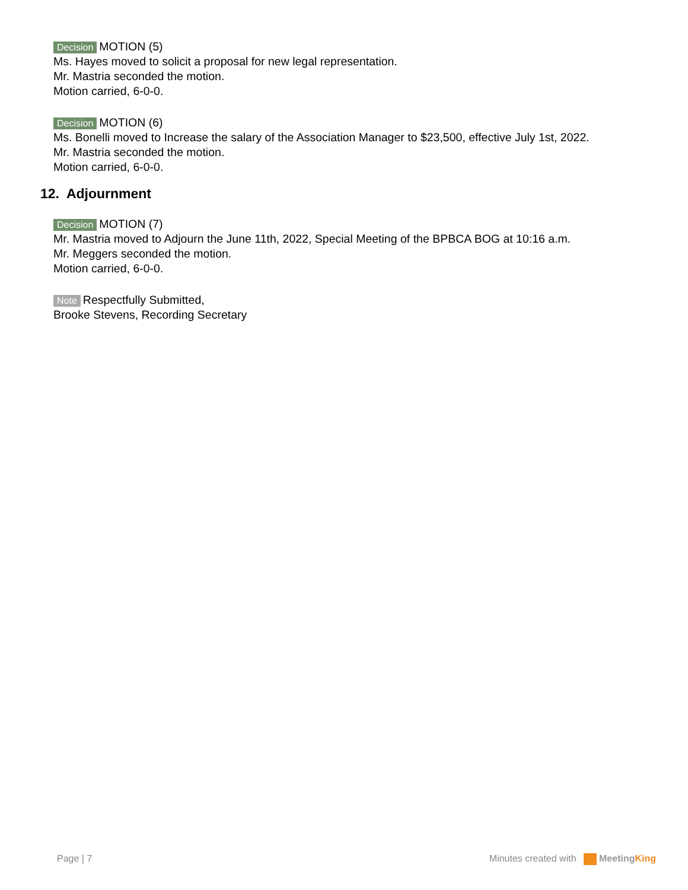Decision MOTION (5)
Ms. Hayes moved to solicit a proposal for new legal representation.
Mr. Mastria seconded the motion.
Motion carried, 6-0-0.
Decision MOTION (6)
Ms. Bonelli moved to Increase the salary of the Association Manager to $23,500, effective July 1st, 2022.
Mr. Mastria seconded the motion.
Motion carried, 6-0-0.
12. Adjournment
Decision MOTION (7)
Mr. Mastria moved to Adjourn the June 11th, 2022, Special Meeting of the BPBCA BOG at 10:16 a.m.
Mr. Meggers seconded the motion.
Motion carried, 6-0-0.
Note Respectfully Submitted,
Brooke Stevens, Recording Secretary
Page | 7 Minutes created with Meeting King